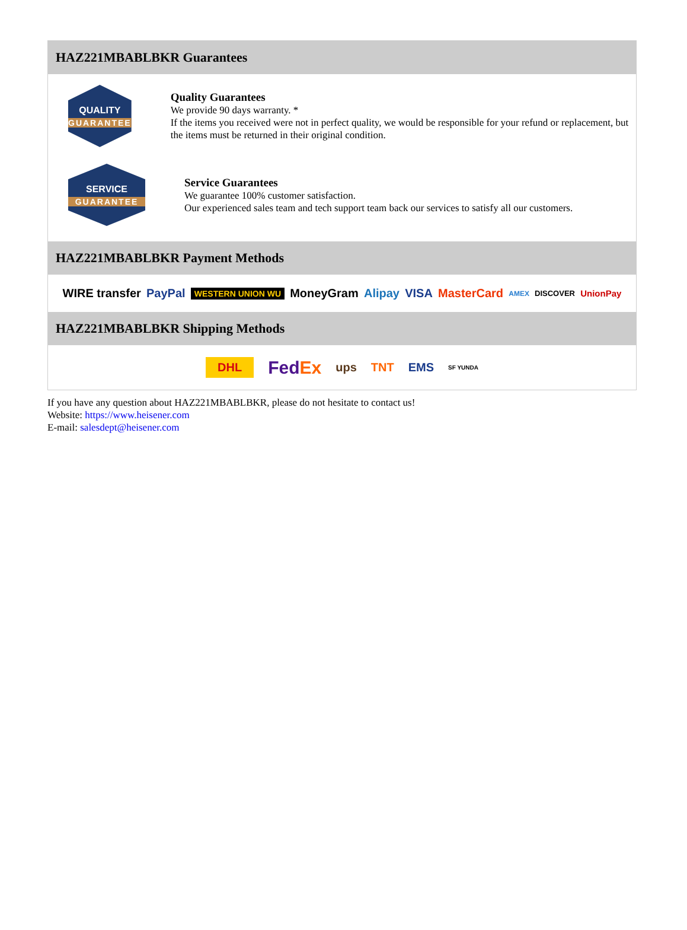HAZ221MBABLBKR Guarantees
QUALITY
GUARANTEE
Quality Guarantees
We provide 90 days warranty. *
If the items you received were not in perfect quality, we would be responsible for your refund or replacement, but the items must be returned in their original condition.
SERVICE
GUARANTEE
Service Guarantees
We guarantee 100% customer satisfaction.
Our experienced sales team and tech support team back our services to satisfy all our customers.
HAZ221MBABLBKR Payment Methods
WIRE transfer PayPal WESTERN UNION WU MoneyGram Alipay VISA MasterCard AMEX DISCOVER UnionPay
HAZ221MBABLBKR Shipping Methods
DHL FedEx ups TNT EMS SF YUNDA
If you have any question about HAZ221MBABLBKR, please do not hesitate to contact us!
Website: https://www.heisener.com
E-mail: salesdept@heisener.com